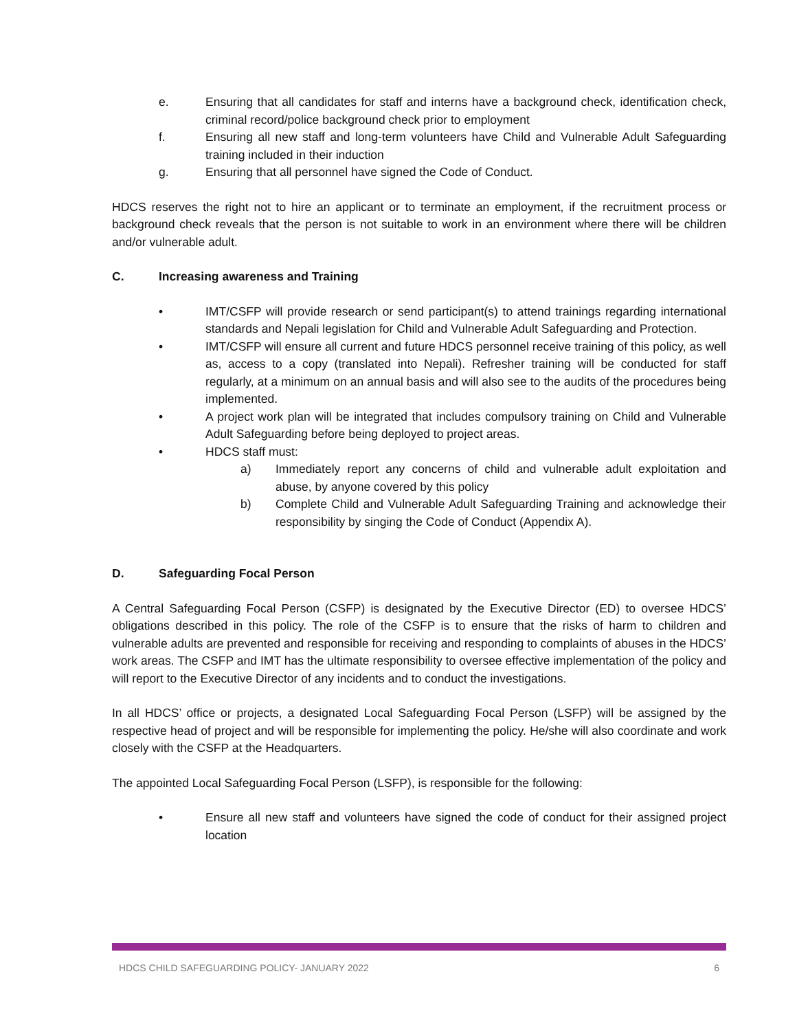e. Ensuring that all candidates for staff and interns have a background check, identification check, criminal record/police background check prior to employment
f. Ensuring all new staff and long-term volunteers have Child and Vulnerable Adult Safeguarding training included in their induction
g. Ensuring that all personnel have signed the Code of Conduct.
HDCS reserves the right not to hire an applicant or to terminate an employment, if the recruitment process or background check reveals that the person is not suitable to work in an environment where there will be children and/or vulnerable adult.
C. Increasing awareness and Training
• IMT/CSFP will provide research or send participant(s) to attend trainings regarding international standards and Nepali legislation for Child and Vulnerable Adult Safeguarding and Protection.
• IMT/CSFP will ensure all current and future HDCS personnel receive training of this policy, as well as, access to a copy (translated into Nepali). Refresher training will be conducted for staff regularly, at a minimum on an annual basis and will also see to the audits of the procedures being implemented.
• A project work plan will be integrated that includes compulsory training on Child and Vulnerable Adult Safeguarding before being deployed to project areas.
• HDCS staff must:
a) Immediately report any concerns of child and vulnerable adult exploitation and abuse, by anyone covered by this policy
b) Complete Child and Vulnerable Adult Safeguarding Training and acknowledge their responsibility by singing the Code of Conduct (Appendix A).
D. Safeguarding Focal Person
A Central Safeguarding Focal Person (CSFP) is designated by the Executive Director (ED) to oversee HDCS’ obligations described in this policy. The role of the CSFP is to ensure that the risks of harm to children and vulnerable adults are prevented and responsible for receiving and responding to complaints of abuses in the HDCS’ work areas. The CSFP and IMT has the ultimate responsibility to oversee effective implementation of the policy and will report to the Executive Director of any incidents and to conduct the investigations.
In all HDCS’ office or projects, a designated Local Safeguarding Focal Person (LSFP) will be assigned by the respective head of project and will be responsible for implementing the policy. He/she will also coordinate and work closely with the CSFP at the Headquarters.
The appointed Local Safeguarding Focal Person (LSFP), is responsible for the following:
• Ensure all new staff and volunteers have signed the code of conduct for their assigned project location
HDCS CHILD SAFEGUARDING POLICY- JANUARY 2022 6